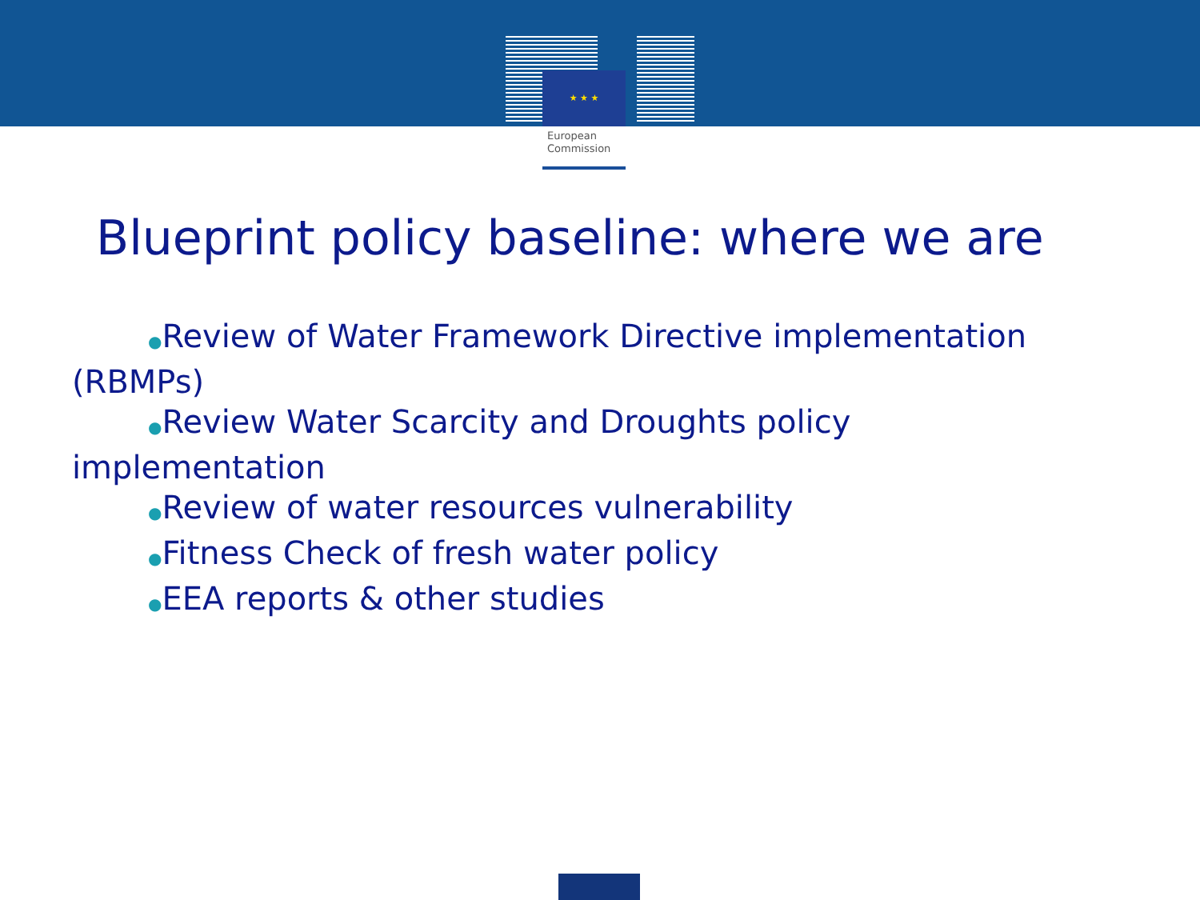★ ★ ★
European
Commission
Blueprint policy baseline: where we are
●Review of Water Framework Directive implementation (RBMPs)
●Review Water Scarcity and Droughts policy implementation
●Review of water resources vulnerability
●Fitness Check of fresh water policy
●EEA reports & other studies